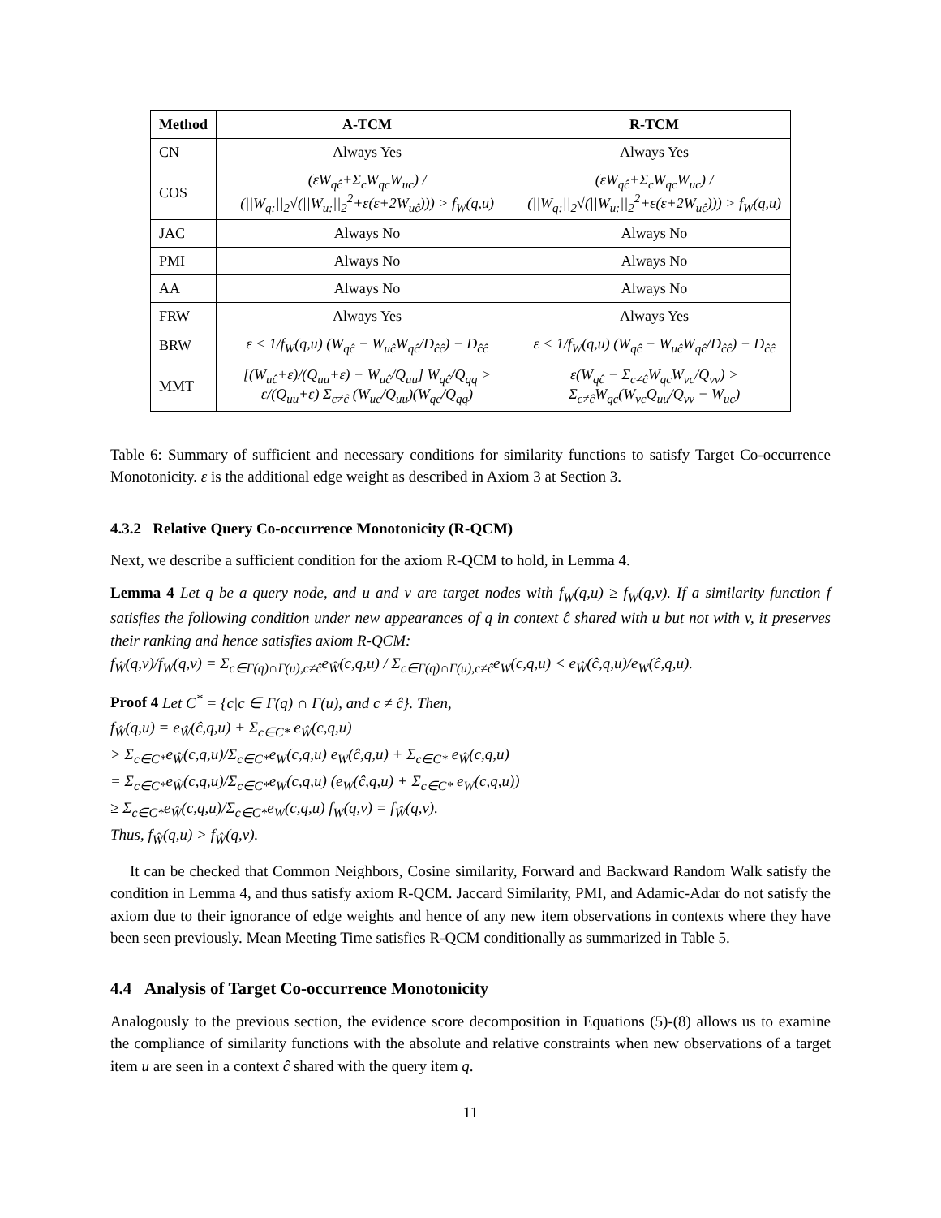| Method | A-TCM | R-TCM |
| --- | --- | --- |
| CN | Always Yes | Always Yes |
| COS | (εW<sub>qĉ</sub>+Σ<sub>c</sub>W<sub>qc</sub>W<sub>uc</sub>) / (//W<sub>q:</sub>//<sub>2</sub>√(//W<sub>u:</sub>//<sub>2</sub><sup>2</sup>+ε(ε+2W<sub>uĉ</sub>))) > f<sub>W</sub>(q,u) | (εW<sub>qĉ</sub>+Σ<sub>c</sub>W<sub>qc</sub>W<sub>uc</sub>) / (//W<sub>q:</sub>//<sub>2</sub>√(//W<sub>u:</sub>//<sub>2</sub><sup>2</sup>+ε(ε+2W<sub>uĉ</sub>))) > f<sub>W</sub>(q,u) |
| JAC | Always No | Always No |
| PMI | Always No | Always No |
| AA | Always No | Always No |
| FRW | Always Yes | Always Yes |
| BRW | ε < 1/f<sub>W</sub>(q,u) (W<sub>qĉ</sub> − W<sub>uĉ</sub>W<sub>qĉ</sub>/D<sub>ĉĉ</sub>) − D<sub>ĉĉ</sub> | ε < 1/f<sub>W</sub>(q,u) (W<sub>qĉ</sub> − W<sub>uĉ</sub>W<sub>qĉ</sub>/D<sub>ĉĉ</sub>) − D<sub>ĉĉ</sub> |
| MMT | [(W<sub>uĉ</sub>+ε)/(Q<sub>uu</sub>+ε) − W<sub>uĉ</sub>/Q<sub>uu</sub>] W<sub>qĉ</sub>/Q<sub>qq</sub> > ε/(Q<sub>uu</sub>+ε) Σ<sub>c≠ĉ</sub> (W<sub>uc</sub>/Q<sub>uu</sub>)(W<sub>qc</sub>/Q<sub>qq</sub>) | ε(W<sub>qĉ</sub> − Σ<sub>c≠ĉ</sub>W<sub>qc</sub>W<sub>vc</sub>/Q<sub>vv</sub>) > Σ<sub>c≠ĉ</sub>W<sub>qc</sub>(W<sub>vc</sub>Q<sub>uu</sub>/Q<sub>vv</sub> − W<sub>uc</sub>) |
Table 6: Summary of sufficient and necessary conditions for similarity functions to satisfy Target Co-occurrence Monotonicity. ε is the additional edge weight as described in Axiom 3 at Section 3.
4.3.2 Relative Query Co-occurrence Monotonicity (R-QCM)
Next, we describe a sufficient condition for the axiom R-QCM to hold, in Lemma 4.
Lemma 4 Let q be a query node, and u and v are target nodes with f<sub>W</sub>(q,u) ≥ f<sub>W</sub>(q,v). If a similarity function f satisfies the following condition under new appearances of q in context ĉ shared with u but not with v, it preserves their ranking and hence satisfies axiom R-QCM:
f<sub>Ŵ</sub>(q,v)/f<sub>W</sub>(q,v) = Σ<sub>c∈Γ(q)∩Γ(u),c≠ĉ</sub>e<sub>Ŵ</sub>(c,q,u) / Σ<sub>c∈Γ(q)∩Γ(u),c≠ĉ</sub>e<sub>W</sub>(c,q,u) < e<sub>Ŵ</sub>(ĉ,q,u)/e<sub>W</sub>(ĉ,q,u).
Proof 4 Let C<sup>*</sup> = {c|c ∈ Γ(q) ∩ Γ(u), and c ≠ ĉ}. Then,
f<sub>Ŵ</sub>(q,u) = e<sub>Ŵ</sub>(ĉ,q,u) + Σ<sub>c∈C*</sub> e<sub>Ŵ</sub>(c,q,u)
> Σ<sub>c∈C*</sub>e<sub>Ŵ</sub>(c,q,u)/Σ<sub>c∈C*</sub>e<sub>W</sub>(c,q,u) e<sub>W</sub>(ĉ,q,u) + Σ<sub>c∈C*</sub> e<sub>Ŵ</sub>(c,q,u)
= Σ<sub>c∈C*</sub>e<sub>Ŵ</sub>(c,q,u)/Σ<sub>c∈C*</sub>e<sub>W</sub>(c,q,u) (e<sub>W</sub>(ĉ,q,u) + Σ<sub>c∈C*</sub> e<sub>W</sub>(c,q,u))
≥ Σ<sub>c∈C*</sub>e<sub>Ŵ</sub>(c,q,u)/Σ<sub>c∈C*</sub>e<sub>W</sub>(c,q,u) f<sub>W</sub>(q,v) = f<sub>Ŵ</sub>(q,v).
Thus, f<sub>Ŵ</sub>(q,u) > f<sub>Ŵ</sub>(q,v).
It can be checked that Common Neighbors, Cosine similarity, Forward and Backward Random Walk satisfy the condition in Lemma 4, and thus satisfy axiom R-QCM. Jaccard Similarity, PMI, and Adamic-Adar do not satisfy the axiom due to their ignorance of edge weights and hence of any new item observations in contexts where they have been seen previously. Mean Meeting Time satisfies R-QCM conditionally as summarized in Table 5.
4.4 Analysis of Target Co-occurrence Monotonicity
Analogously to the previous section, the evidence score decomposition in Equations (5)-(8) allows us to examine the compliance of similarity functions with the absolute and relative constraints when new observations of a target item u are seen in a context ĉ shared with the query item q.
11